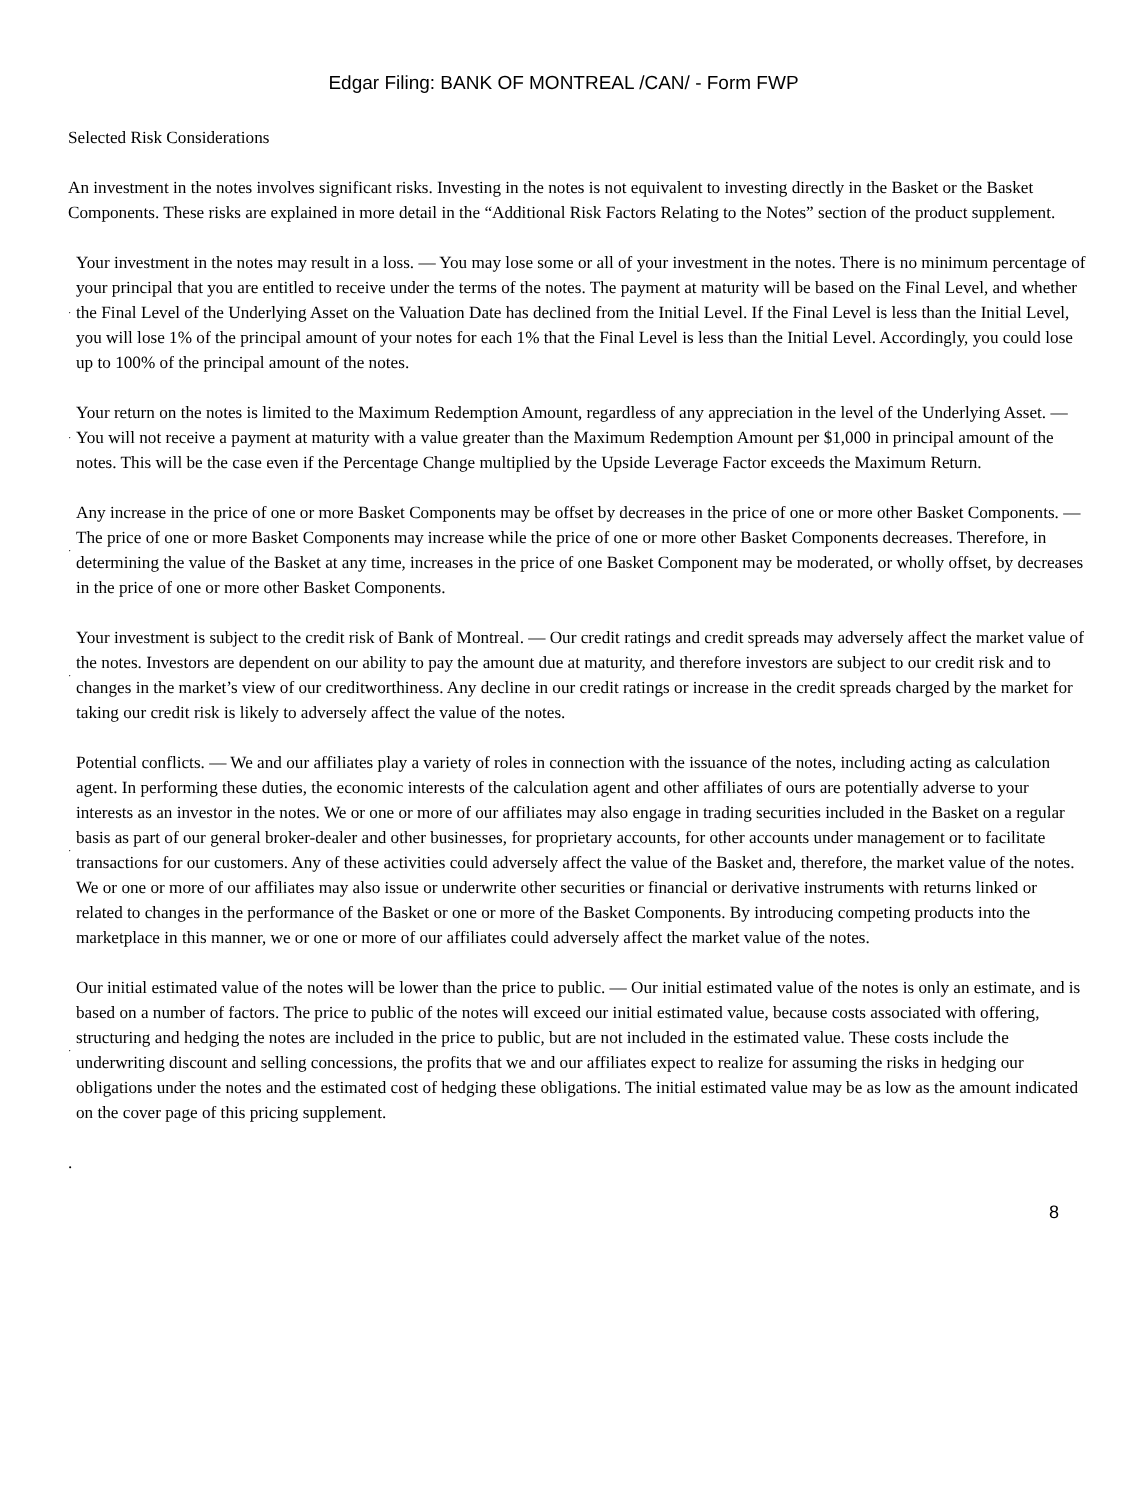Edgar Filing: BANK OF MONTREAL /CAN/ - Form FWP
Selected Risk Considerations
An investment in the notes involves significant risks. Investing in the notes is not equivalent to investing directly in the Basket or the Basket Components. These risks are explained in more detail in the “Additional Risk Factors Relating to the Notes” section of the product supplement.
·
Your investment in the notes may result in a loss. — You may lose some or all of your investment in the notes. There is no minimum percentage of your principal that you are entitled to receive under the terms of the notes. The payment at maturity will be based on the Final Level, and whether the Final Level of the Underlying Asset on the Valuation Date has declined from the Initial Level. If the Final Level is less than the Initial Level, you will lose 1% of the principal amount of your notes for each 1% that the Final Level is less than the Initial Level. Accordingly, you could lose up to 100% of the principal amount of the notes.
·
Your return on the notes is limited to the Maximum Redemption Amount, regardless of any appreciation in the level of the Underlying Asset. — You will not receive a payment at maturity with a value greater than the Maximum Redemption Amount per $1,000 in principal amount of the notes. This will be the case even if the Percentage Change multiplied by the Upside Leverage Factor exceeds the Maximum Return.
·
Any increase in the price of one or more Basket Components may be offset by decreases in the price of one or more other Basket Components. — The price of one or more Basket Components may increase while the price of one or more other Basket Components decreases. Therefore, in determining the value of the Basket at any time, increases in the price of one Basket Component may be moderated, or wholly offset, by decreases in the price of one or more other Basket Components.
·
Your investment is subject to the credit risk of Bank of Montreal. — Our credit ratings and credit spreads may adversely affect the market value of the notes. Investors are dependent on our ability to pay the amount due at maturity, and therefore investors are subject to our credit risk and to changes in the market’s view of our creditworthiness. Any decline in our credit ratings or increase in the credit spreads charged by the market for taking our credit risk is likely to adversely affect the value of the notes.
·
Potential conflicts. — We and our affiliates play a variety of roles in connection with the issuance of the notes, including acting as calculation agent. In performing these duties, the economic interests of the calculation agent and other affiliates of ours are potentially adverse to your interests as an investor in the notes. We or one or more of our affiliates may also engage in trading securities included in the Basket on a regular basis as part of our general broker-dealer and other businesses, for proprietary accounts, for other accounts under management or to facilitate transactions for our customers. Any of these activities could adversely affect the value of the Basket and, therefore, the market value of the notes. We or one or more of our affiliates may also issue or underwrite other securities or financial or derivative instruments with returns linked or related to changes in the performance of the Basket or one or more of the Basket Components. By introducing competing products into the marketplace in this manner, we or one or more of our affiliates could adversely affect the market value of the notes.
·
Our initial estimated value of the notes will be lower than the price to public. — Our initial estimated value of the notes is only an estimate, and is based on a number of factors. The price to public of the notes will exceed our initial estimated value, because costs associated with offering, structuring and hedging the notes are included in the price to public, but are not included in the estimated value. These costs include the underwriting discount and selling concessions, the profits that we and our affiliates expect to realize for assuming the risks in hedging our obligations under the notes and the estimated cost of hedging these obligations. The initial estimated value may be as low as the amount indicated on the cover page of this pricing supplement.
.
8